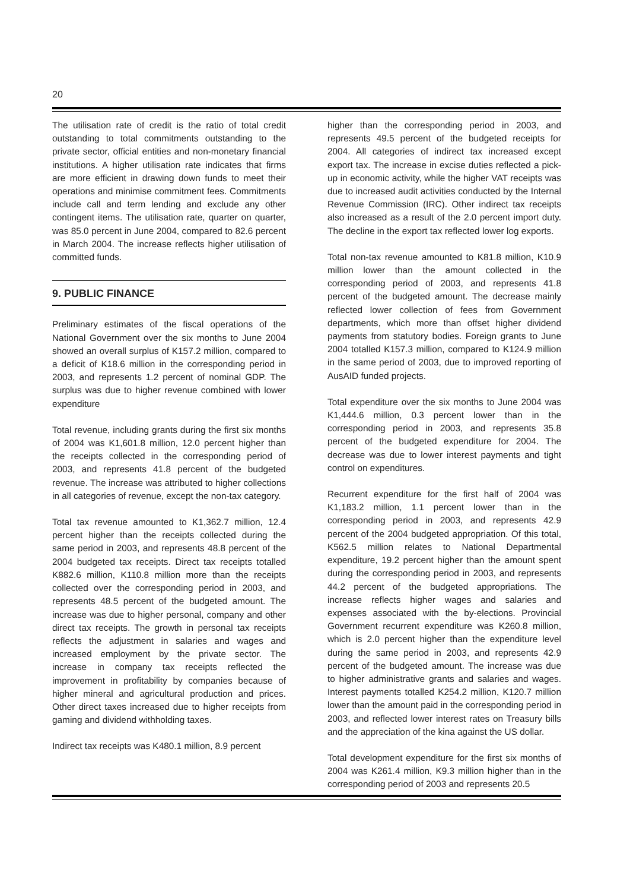20
The utilisation rate of credit is the ratio of total credit outstanding to total commitments outstanding to the private sector, official entities and non-monetary financial institutions. A higher utilisation rate indicates that firms are more efficient in drawing down funds to meet their operations and minimise commitment fees. Commitments include call and term lending and exclude any other contingent items. The utilisation rate, quarter on quarter, was 85.0 percent in June 2004, compared to 82.6 percent in March 2004. The increase reflects higher utilisation of committed funds.
9. PUBLIC FINANCE
Preliminary estimates of the fiscal operations of the National Government over the six months to June 2004 showed an overall surplus of K157.2 million, compared to a deficit of K18.6 million in the corresponding period in 2003, and represents 1.2 percent of nominal GDP. The surplus was due to higher revenue combined with lower expenditure
Total revenue, including grants during the first six months of 2004 was K1,601.8 million, 12.0 percent higher than the receipts collected in the corresponding period of 2003, and represents 41.8 percent of the budgeted revenue. The increase was attributed to higher collections in all categories of revenue, except the non-tax category.
Total tax revenue amounted to K1,362.7 million, 12.4 percent higher than the receipts collected during the same period in 2003, and represents 48.8 percent of the 2004 budgeted tax receipts. Direct tax receipts totalled K882.6 million, K110.8 million more than the receipts collected over the corresponding period in 2003, and represents 48.5 percent of the budgeted amount. The increase was due to higher personal, company and other direct tax receipts. The growth in personal tax receipts reflects the adjustment in salaries and wages and increased employment by the private sector. The increase in company tax receipts reflected the improvement in profitability by companies because of higher mineral and agricultural production and prices. Other direct taxes increased due to higher receipts from gaming and dividend withholding taxes.
Indirect tax receipts was K480.1 million, 8.9 percent
higher than the corresponding period in 2003, and represents 49.5 percent of the budgeted receipts for 2004. All categories of indirect tax increased except export tax. The increase in excise duties reflected a pick-up in economic activity, while the higher VAT receipts was due to increased audit activities conducted by the Internal Revenue Commission (IRC). Other indirect tax receipts also increased as a result of the 2.0 percent import duty. The decline in the export tax reflected lower log exports.
Total non-tax revenue amounted to K81.8 million, K10.9 million lower than the amount collected in the corresponding period of 2003, and represents 41.8 percent of the budgeted amount. The decrease mainly reflected lower collection of fees from Government departments, which more than offset higher dividend payments from statutory bodies. Foreign grants to June 2004 totalled K157.3 million, compared to K124.9 million in the same period of 2003, due to improved reporting of AusAID funded projects.
Total expenditure over the six months to June 2004 was K1,444.6 million, 0.3 percent lower than in the corresponding period in 2003, and represents 35.8 percent of the budgeted expenditure for 2004. The decrease was due to lower interest payments and tight control on expenditures.
Recurrent expenditure for the first half of 2004 was K1,183.2 million, 1.1 percent lower than in the corresponding period in 2003, and represents 42.9 percent of the 2004 budgeted appropriation. Of this total, K562.5 million relates to National Departmental expenditure, 19.2 percent higher than the amount spent during the corresponding period in 2003, and represents 44.2 percent of the budgeted appropriations. The increase reflects higher wages and salaries and expenses associated with the by-elections. Provincial Government recurrent expenditure was K260.8 million, which is 2.0 percent higher than the expenditure level during the same period in 2003, and represents 42.9 percent of the budgeted amount. The increase was due to higher administrative grants and salaries and wages. Interest payments totalled K254.2 million, K120.7 million lower than the amount paid in the corresponding period in 2003, and reflected lower interest rates on Treasury bills and the appreciation of the kina against the US dollar.
Total development expenditure for the first six months of 2004 was K261.4 million, K9.3 million higher than in the corresponding period of 2003 and represents 20.5